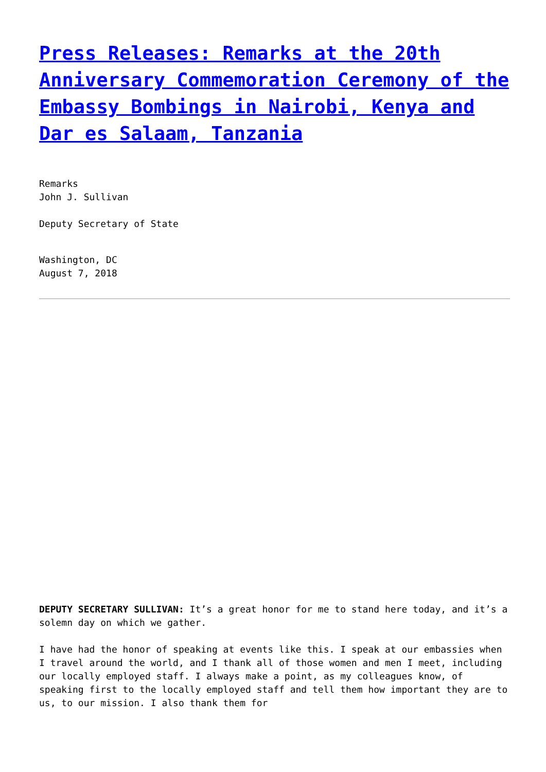Press Releases: Remarks at the 20th Anniversary Commemoration Ceremony of the Embassy Bombings in Nairobi, Kenya and Dar es Salaam, Tanzania
Remarks
John J. Sullivan
Deputy Secretary of State
Washington, DC
August 7, 2018
DEPUTY SECRETARY SULLIVAN: It’s a great honor for me to stand here today, and it’s a solemn day on which we gather.
I have had the honor of speaking at events like this. I speak at our embassies when I travel around the world, and I thank all of those women and men I meet, including our locally employed staff. I always make a point, as my colleagues know, of speaking first to the locally employed staff and tell them how important they are to us, to our mission. I also thank them for